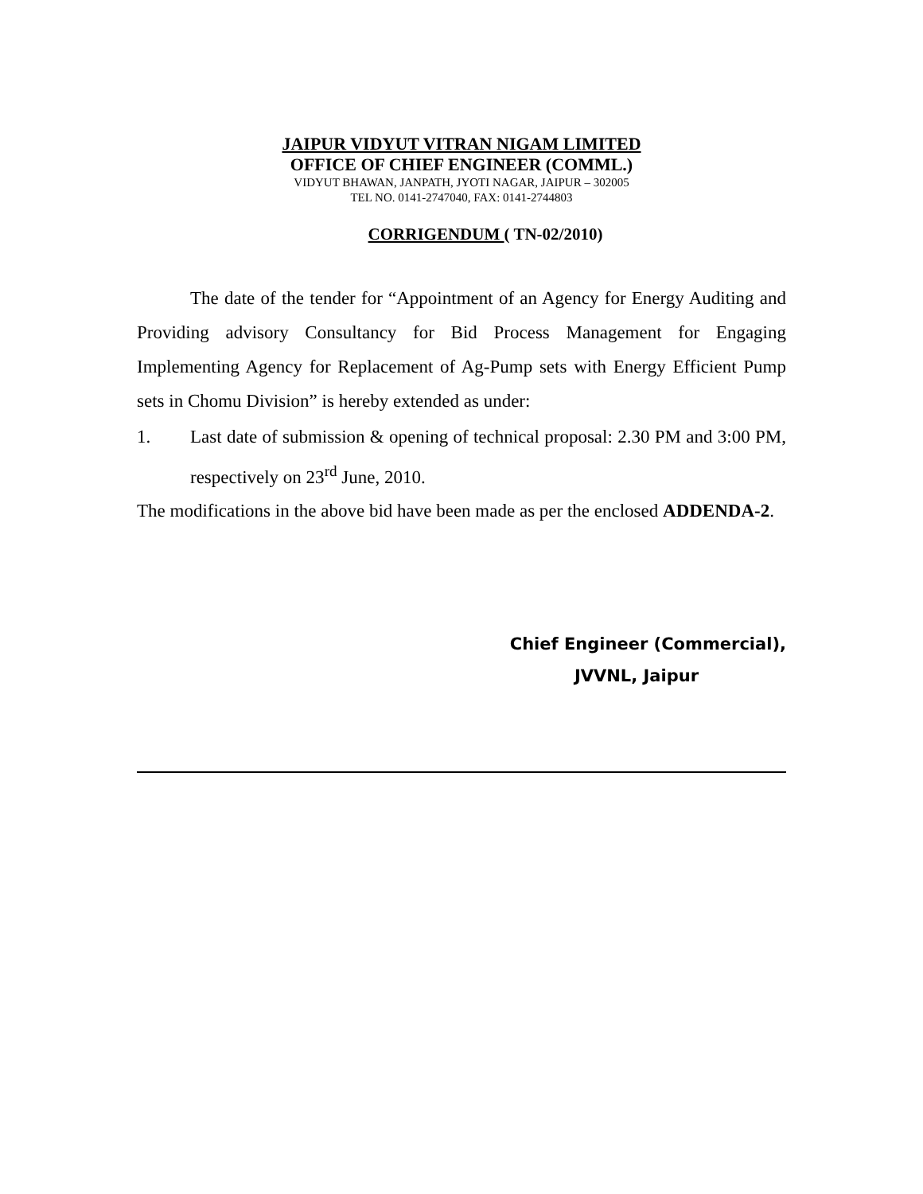JAIPUR VIDYUT VITRAN NIGAM LIMITED
OFFICE OF CHIEF ENGINEER (COMML.)
VIDYUT BHAWAN, JANPATH, JYOTI NAGAR, JAIPUR – 302005
TEL NO. 0141-2747040, FAX: 0141-2744803
CORRIGENDUM ( TN-02/2010)
The date of the tender for “Appointment of an Agency for Energy Auditing and Providing advisory Consultancy for Bid Process Management for Engaging Implementing Agency for Replacement of Ag-Pump sets with Energy Efficient Pump sets in Chomu Division” is hereby extended as under:
1. Last date of submission & opening of technical proposal: 2.30 PM and 3:00 PM, respectively on 23<sup>rd</sup> June, 2010.
The modifications in the above bid have been made as per the enclosed ADDENDA-2.
Chief Engineer (Commercial),
JVVNL, Jaipur